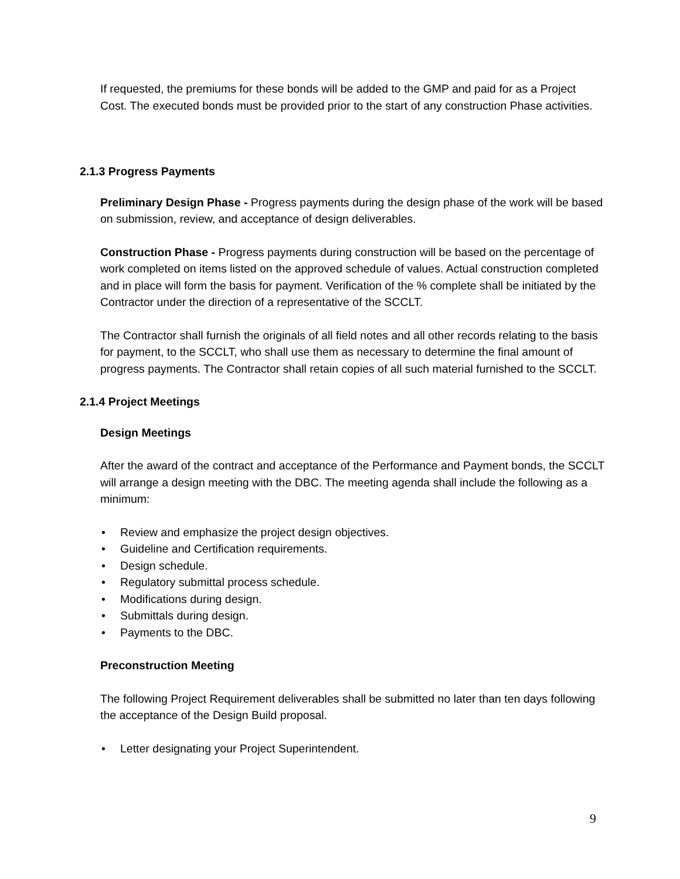If requested, the premiums for these bonds will be added to the GMP and paid for as a Project Cost. The executed bonds must be provided prior to the start of any construction Phase activities.
2.1.3 Progress Payments
Preliminary Design Phase - Progress payments during the design phase of the work will be based on submission, review, and acceptance of design deliverables.
Construction Phase - Progress payments during construction will be based on the percentage of work completed on items listed on the approved schedule of values. Actual construction completed and in place will form the basis for payment. Verification of the % complete shall be initiated by the Contractor under the direction of a representative of the SCCLT.
The Contractor shall furnish the originals of all field notes and all other records relating to the basis for payment, to the SCCLT, who shall use them as necessary to determine the final amount of progress payments. The Contractor shall retain copies of all such material furnished to the SCCLT.
2.1.4 Project Meetings
Design Meetings
After the award of the contract and acceptance of the Performance and Payment bonds, the SCCLT will arrange a design meeting with the DBC. The meeting agenda shall include the following as a minimum:
• Review and emphasize the project design objectives.
• Guideline and Certification requirements.
• Design schedule.
• Regulatory submittal process schedule.
• Modifications during design.
• Submittals during design.
• Payments to the DBC.
Preconstruction Meeting
The following Project Requirement deliverables shall be submitted no later than ten days following the acceptance of the Design Build proposal.
• Letter designating your Project Superintendent.
9